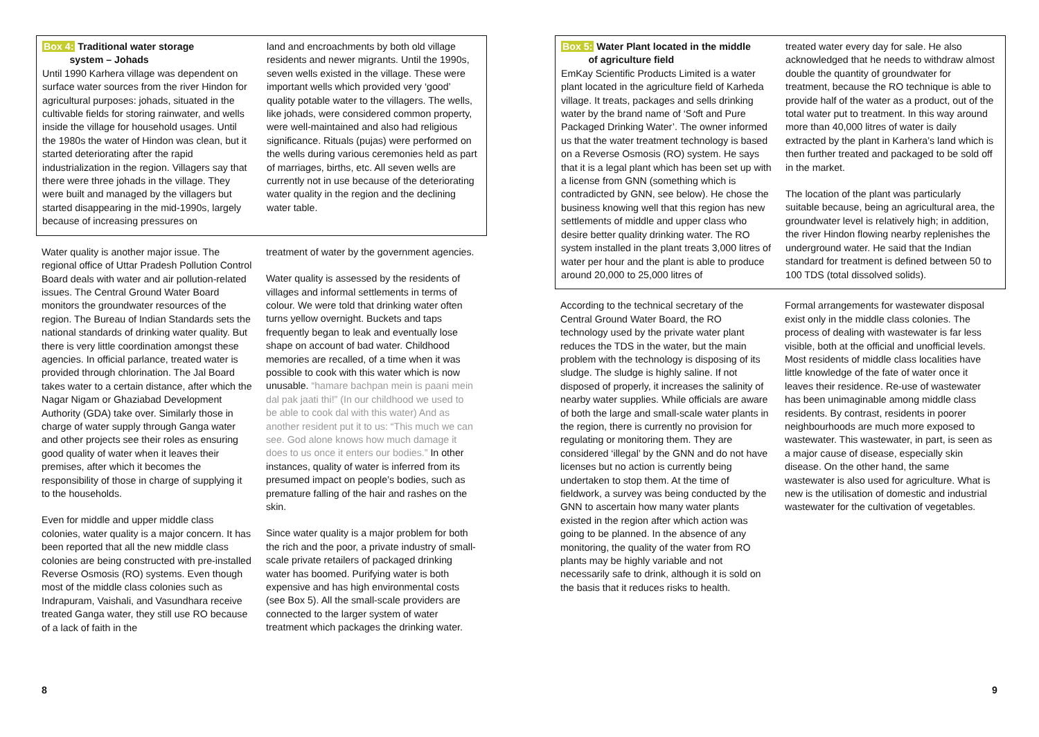Box 4: Traditional water storage
system – Johads
Until 1990 Karhera village was dependent on surface water sources from the river Hindon for agricultural purposes: johads, situated in the cultivable fields for storing rainwater, and wells inside the village for household usages. Until the 1980s the water of Hindon was clean, but it started deteriorating after the rapid industrialization in the region. Villagers say that there were three johads in the village. They were built and managed by the villagers but started disappearing in the mid-1990s, largely because of increasing pressures on
land and encroachments by both old village residents and newer migrants. Until the 1990s, seven wells existed in the village. These were important wells which provided very ‘good’ quality potable water to the villagers. The wells, like johads, were considered common property, were well-maintained and also had religious significance. Rituals (pujas) were performed on the wells during various ceremonies held as part of marriages, births, etc. All seven wells are currently not in use because of the deteriorating water quality in the region and the declining water table.
Water quality is another major issue. The regional office of Uttar Pradesh Pollution Control Board deals with water and air pollution-related issues. The Central Ground Water Board monitors the groundwater resources of the region. The Bureau of Indian Standards sets the national standards of drinking water quality. But there is very little coordination amongst these agencies. In official parlance, treated water is provided through chlorination. The Jal Board takes water to a certain distance, after which the Nagar Nigam or Ghaziabad Development Authority (GDA) take over. Similarly those in charge of water supply through Ganga water and other projects see their roles as ensuring good quality of water when it leaves their premises, after which it becomes the responsibility of those in charge of supplying it to the households.
Even for middle and upper middle class colonies, water quality is a major concern. It has been reported that all the new middle class colonies are being constructed with pre-installed Reverse Osmosis (RO) systems. Even though most of the middle class colonies such as Indrapuram, Vaishali, and Vasundhara receive treated Ganga water, they still use RO because of a lack of faith in the
treatment of water by the government agencies.
Water quality is assessed by the residents of villages and informal settlements in terms of colour. We were told that drinking water often turns yellow overnight. Buckets and taps frequently began to leak and eventually lose shape on account of bad water. Childhood memories are recalled, of a time when it was possible to cook with this water which is now unusable. “hamare bachpan mein is paani mein dal pak jaati thi!” (In our childhood we used to be able to cook dal with this water) And as another resident put it to us: “This much we can see. God alone knows how much damage it does to us once it enters our bodies.” In other instances, quality of water is inferred from its presumed impact on people’s bodies, such as premature falling of the hair and rashes on the skin.
Since water quality is a major problem for both the rich and the poor, a private industry of small-scale private retailers of packaged drinking water has boomed. Purifying water is both expensive and has high environmental costs (see Box 5). All the small-scale providers are connected to the larger system of water treatment which packages the drinking water.
8
Box 5: Water Plant located in the middle
of agriculture field
EmKay Scientific Products Limited is a water plant located in the agriculture field of Karheda village. It treats, packages and sells drinking water by the brand name of ‘Soft and Pure Packaged Drinking Water’. The owner informed us that the water treatment technology is based on a Reverse Osmosis (RO) system. He says that it is a legal plant which has been set up with a license from GNN (something which is contradicted by GNN, see below). He chose the business knowing well that this region has new settlements of middle and upper class who desire better quality drinking water. The RO system installed in the plant treats 3,000 litres of water per hour and the plant is able to produce around 20,000 to 25,000 litres of
treated water every day for sale. He also acknowledged that he needs to withdraw almost double the quantity of groundwater for treatment, because the RO technique is able to provide half of the water as a product, out of the total water put to treatment. In this way around more than 40,000 litres of water is daily extracted by the plant in Karhera’s land which is then further treated and packaged to be sold off in the market.
The location of the plant was particularly suitable because, being an agricultural area, the groundwater level is relatively high; in addition, the river Hindon flowing nearby replenishes the underground water. He said that the Indian standard for treatment is defined between 50 to 100 TDS (total dissolved solids).
According to the technical secretary of the Central Ground Water Board, the RO technology used by the private water plant reduces the TDS in the water, but the main problem with the technology is disposing of its sludge. The sludge is highly saline. If not disposed of properly, it increases the salinity of nearby water supplies. While officials are aware of both the large and small-scale water plants in the region, there is currently no provision for regulating or monitoring them. They are considered ‘illegal’ by the GNN and do not have licenses but no action is currently being undertaken to stop them. At the time of fieldwork, a survey was being conducted by the GNN to ascertain how many water plants existed in the region after which action was going to be planned. In the absence of any monitoring, the quality of the water from RO plants may be highly variable and not necessarily safe to drink, although it is sold on the basis that it reduces risks to health.
Formal arrangements for wastewater disposal exist only in the middle class colonies. The process of dealing with wastewater is far less visible, both at the official and unofficial levels. Most residents of middle class localities have little knowledge of the fate of water once it leaves their residence. Re-use of wastewater has been unimaginable among middle class residents. By contrast, residents in poorer neighbourhoods are much more exposed to wastewater. This wastewater, in part, is seen as a major cause of disease, especially skin disease. On the other hand, the same wastewater is also used for agriculture. What is new is the utilisation of domestic and industrial wastewater for the cultivation of vegetables.
9